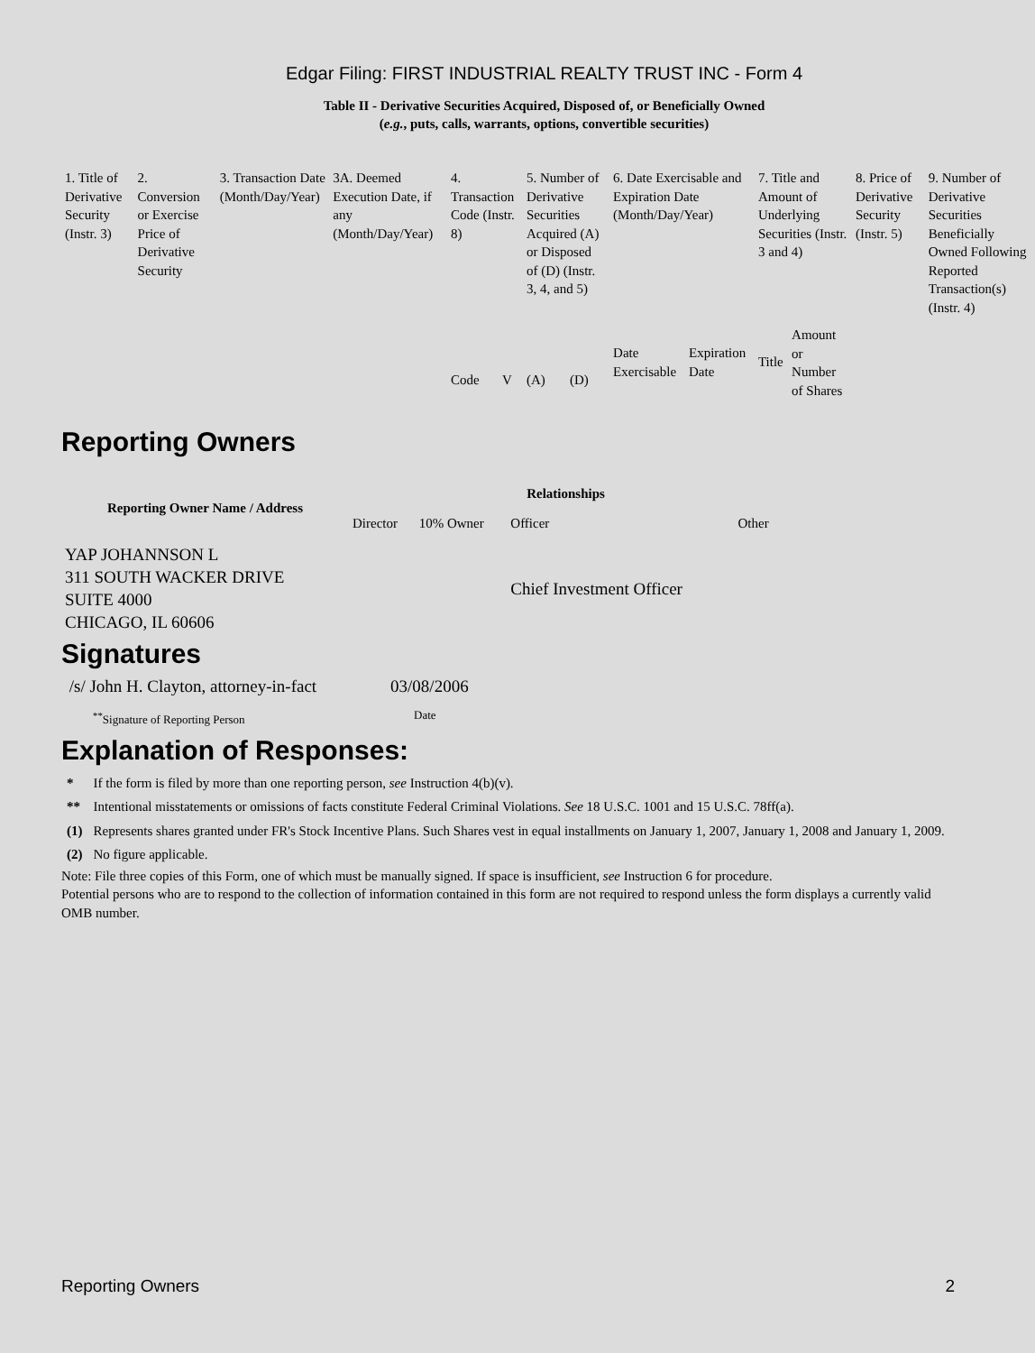Edgar Filing: FIRST INDUSTRIAL REALTY TRUST INC - Form 4
Table II - Derivative Securities Acquired, Disposed of, or Beneficially Owned
(e.g., puts, calls, warrants, options, convertible securities)
| 1. Title of Derivative Security (Instr. 3) | 2. Conversion or Exercise Price of Derivative Security | 3. Transaction Date (Month/Day/Year) | 3A. Deemed Execution Date, if any (Month/Day/Year) | 4. Transaction Code (Instr. 8) | | 5. Number of Derivative Securities Acquired (A) or Disposed of (D) (Instr. 3, 4, and 5) | | 6. Date Exercisable and Expiration Date (Month/Day/Year) | | 7. Title and Amount of Underlying Securities (Instr. 3 and 4) | | 8. Price of Derivative Security (Instr. 5) | 9. Number of Derivative Securities Beneficially Owned Following Reported Transaction(s) (Instr. 4) |
| | | | | Code | V | (A) | (D) | Date Exercisable | Expiration Date | Title | Amount or Number of Shares | | |
Reporting Owners
| Reporting Owner Name / Address | Relationships | | | |
| --- | --- | --- | --- | --- |
| | Director | 10% Owner | Officer | Other |
| YAP JOHANNSON L 311 SOUTH WACKER DRIVE SUITE 4000 CHICAGO, IL 60606 | | | Chief Investment Officer | |
Signatures
| /s/ John H. Clayton, attorney-in-fact | 03/08/2006 |
| <sup>**</sup> Signature of Reporting Person | Date |
Explanation of Responses:
| * | If the form is filed by more than one reporting person, see Instruction 4(b)(v). |
| ** | Intentional misstatements or omissions of facts constitute Federal Criminal Violations. See 18 U.S.C. 1001 and 15 U.S.C. 78ff(a). |
| (1) | Represents shares granted under FR's Stock Incentive Plans. Such Shares vest in equal installments on January 1, 2007, January 1, 2008 and January 1, 2009. |
| (2) | No figure applicable. |
Note: File three copies of this Form, one of which must be manually signed. If space is insufficient, see Instruction 6 for procedure.
Potential persons who are to respond to the collection of information contained in this form are not required to respond unless the form displays a currently valid OMB number.
Reporting Owners 2